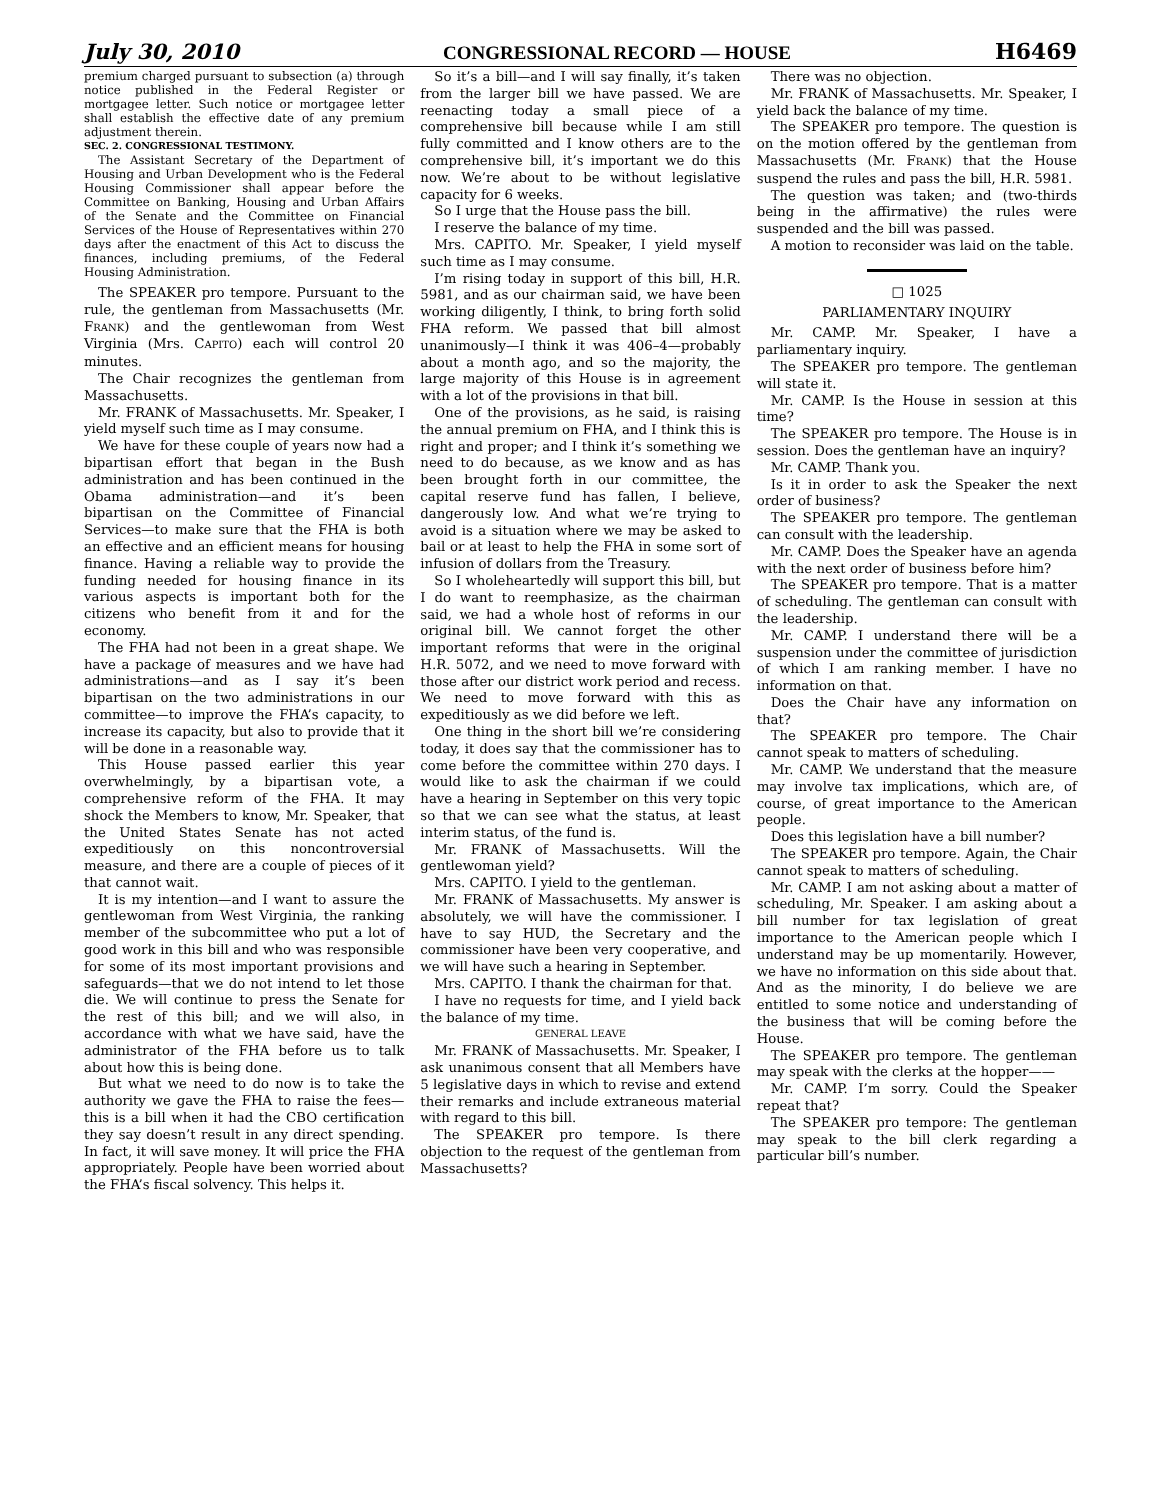July 30, 2010 CONGRESSIONAL RECORD — HOUSE H6469
premium charged pursuant to subsection (a) through notice published in the Federal Register or mortgagee letter. Such notice or mortgagee letter shall establish the effective date of any premium adjustment therein.
SEC. 2. CONGRESSIONAL TESTIMONY.
The Assistant Secretary of the Department of Housing and Urban Development who is the Federal Housing Commissioner shall appear before the Committee on Banking, Housing and Urban Affairs of the Senate and the Committee on Financial Services of the House of Representatives within 270 days after the enactment of this Act to discuss the finances, including premiums, of the Federal Housing Administration.
The SPEAKER pro tempore. Pursuant to the rule, the gentleman from Massachusetts (Mr. FRANK) and the gentlewoman from West Virginia (Mrs. CAPITO) each will control 20 minutes.
The Chair recognizes the gentleman from Massachusetts.
Mr. FRANK of Massachusetts. Mr. Speaker, I yield myself such time as I may consume.
We have for these couple of years now had a bipartisan effort that began in the Bush administration and has been continued in the Obama administration—and it’s been bipartisan on the Committee of Financial Services—to make sure that the FHA is both an effective and an efficient means for housing finance. Having a reliable way to provide the funding needed for housing finance in its various aspects is important both for the citizens who benefit from it and for the economy.
The FHA had not been in a great shape. We have a package of measures and we have had administrations—and as I say it’s been bipartisan on the two administrations in our committee—to improve the FHA’s capacity, to increase its capacity, but also to provide that it will be done in a reasonable way.
This House passed earlier this year overwhelmingly, by a bipartisan vote, a comprehensive reform of the FHA. It may shock the Members to know, Mr. Speaker, that the United States Senate has not acted expeditiously on this noncontroversial measure, and there are a couple of pieces of it that cannot wait.
It is my intention—and I want to assure the gentlewoman from West Virginia, the ranking member of the subcommittee who put a lot of good work in this bill and who was responsible for some of its most important provisions and safeguards—that we do not intend to let those die. We will continue to press the Senate for the rest of this bill; and we will also, in accordance with what we have said, have the administrator of the FHA before us to talk about how this is being done.
But what we need to do now is to take the authority we gave the FHA to raise the fees—this is a bill when it had the CBO certification they say doesn’t result in any direct spending. In fact, it will save money. It will price the FHA appropriately. People have been worried about the FHA’s fiscal solvency. This helps it.
So it’s a bill—and I will say finally, it’s taken from the larger bill we have passed. We are reenacting today a small piece of a comprehensive bill because while I am still fully committed and I know others are to the comprehensive bill, it’s important we do this now. We’re about to be without legislative capacity for 6 weeks.
So I urge that the House pass the bill.
I reserve the balance of my time.
Mrs. CAPITO. Mr. Speaker, I yield myself such time as I may consume.
I’m rising today in support of this bill, H.R. 5981, and as our chairman said, we have been working diligently, I think, to bring forth solid FHA reform. We passed that bill almost unanimously—I think it was 406–4—probably about a month ago, and so the majority, the large majority of this House is in agreement with a lot of the provisions in that bill.
One of the provisions, as he said, is raising the annual premium on FHA, and I think this is right and proper; and I think it’s something we need to do because, as we know and as has been brought forth in our committee, the capital reserve fund has fallen, I believe, dangerously low. And what we’re trying to avoid is a situation where we may be asked to bail or at least to help the FHA in some sort of infusion of dollars from the Treasury.
So I wholeheartedly will support this bill, but I do want to reemphasize, as the chairman said, we had a whole host of reforms in our original bill. We cannot forget the other important reforms that were in the original H.R. 5072, and we need to move forward with those after our district work period and recess. We need to move forward with this as expeditiously as we did before we left.
One thing in the short bill we’re considering today, it does say that the commissioner has to come before the committee within 270 days. I would like to ask the chairman if we could have a hearing in September on this very topic so that we can see what the status, at least interim status, of the fund is.
Mr. FRANK of Massachusetts. Will the gentlewoman yield?
Mrs. CAPITO. I yield to the gentleman.
Mr. FRANK of Massachusetts. My answer is absolutely, we will have the commissioner. I have to say HUD, the Secretary and the commissioner have been very cooperative, and we will have such a hearing in September.
Mrs. CAPITO. I thank the chairman for that.
I have no requests for time, and I yield back the balance of my time.
GENERAL LEAVE
Mr. FRANK of Massachusetts. Mr. Speaker, I ask unanimous consent that all Members have 5 legislative days in which to revise and extend their remarks and include extraneous material with regard to this bill.
The SPEAKER pro tempore. Is there objection to the request of the gentleman from Massachusetts?
There was no objection.
Mr. FRANK of Massachusetts. Mr. Speaker, I yield back the balance of my time.
The SPEAKER pro tempore. The question is on the motion offered by the gentleman from Massachusetts (Mr. FRANK) that the House suspend the rules and pass the bill, H.R. 5981.
The question was taken; and (two-thirds being in the affirmative) the rules were suspended and the bill was passed.
A motion to reconsider was laid on the table.
□ 1025
PARLIAMENTARY INQUIRY
Mr. CAMP. Mr. Speaker, I have a parliamentary inquiry.
The SPEAKER pro tempore. The gentleman will state it.
Mr. CAMP. Is the House in session at this time?
The SPEAKER pro tempore. The House is in session. Does the gentleman have an inquiry?
Mr. CAMP. Thank you.
Is it in order to ask the Speaker the next order of business?
The SPEAKER pro tempore. The gentleman can consult with the leadership.
Mr. CAMP. Does the Speaker have an agenda with the next order of business before him?
The SPEAKER pro tempore. That is a matter of scheduling. The gentleman can consult with the leadership.
Mr. CAMP. I understand there will be a suspension under the committee of jurisdiction of which I am ranking member. I have no information on that.
Does the Chair have any information on that?
The SPEAKER pro tempore. The Chair cannot speak to matters of scheduling.
Mr. CAMP. We understand that the measure may involve tax implications, which are, of course, of great importance to the American people.
Does this legislation have a bill number?
The SPEAKER pro tempore. Again, the Chair cannot speak to matters of scheduling.
Mr. CAMP. I am not asking about a matter of scheduling, Mr. Speaker. I am asking about a bill number for tax legislation of great importance to the American people which I understand may be up momentarily. However, we have no information on this side about that. And as the minority, I do believe we are entitled to some notice and understanding of the business that will be coming before the House.
The SPEAKER pro tempore. The gentleman may speak with the clerks at the hopper——
Mr. CAMP. I’m sorry. Could the Speaker repeat that?
The SPEAKER pro tempore: The gentleman may speak to the bill clerk regarding a particular bill’s number.